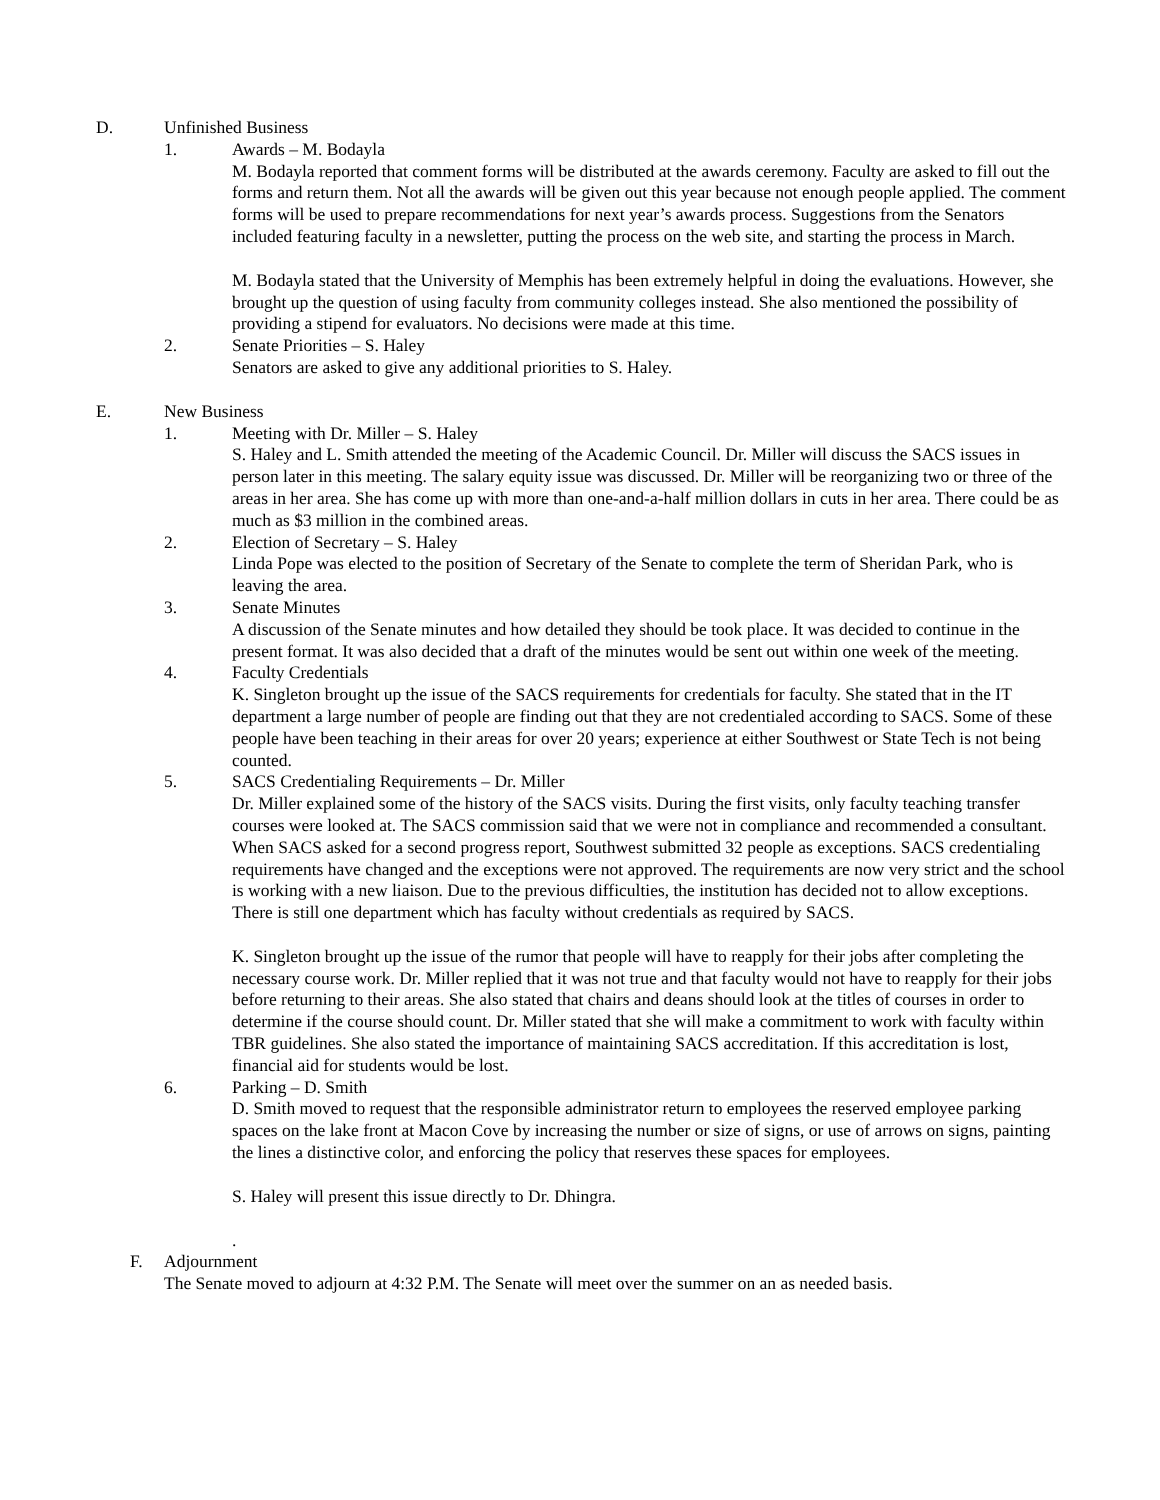D. Unfinished Business
1. Awards – M. Bodayla
M. Bodayla reported that comment forms will be distributed at the awards ceremony. Faculty are asked to fill out the forms and return them. Not all the awards will be given out this year because not enough people applied. The comment forms will be used to prepare recommendations for next year’s awards process. Suggestions from the Senators included featuring faculty in a newsletter, putting the process on the web site, and starting the process in March.
M. Bodayla stated that the University of Memphis has been extremely helpful in doing the evaluations. However, she brought up the question of using faculty from community colleges instead. She also mentioned the possibility of providing a stipend for evaluators. No decisions were made at this time.
2. Senate Priorities – S. Haley
Senators are asked to give any additional priorities to S. Haley.
E. New Business
1. Meeting with Dr. Miller – S. Haley
S. Haley and L. Smith attended the meeting of the Academic Council. Dr. Miller will discuss the SACS issues in person later in this meeting. The salary equity issue was discussed. Dr. Miller will be reorganizing two or three of the areas in her area. She has come up with more than one-and-a-half million dollars in cuts in her area. There could be as much as $3 million in the combined areas.
2. Election of Secretary – S. Haley
Linda Pope was elected to the position of Secretary of the Senate to complete the term of Sheridan Park, who is leaving the area.
3. Senate Minutes
A discussion of the Senate minutes and how detailed they should be took place. It was decided to continue in the present format. It was also decided that a draft of the minutes would be sent out within one week of the meeting.
4. Faculty Credentials
K. Singleton brought up the issue of the SACS requirements for credentials for faculty. She stated that in the IT department a large number of people are finding out that they are not credentialed according to SACS. Some of these people have been teaching in their areas for over 20 years; experience at either Southwest or State Tech is not being counted.
5. SACS Credentialing Requirements – Dr. Miller
Dr. Miller explained some of the history of the SACS visits. During the first visits, only faculty teaching transfer courses were looked at. The SACS commission said that we were not in compliance and recommended a consultant. When SACS asked for a second progress report, Southwest submitted 32 people as exceptions. SACS credentialing requirements have changed and the exceptions were not approved. The requirements are now very strict and the school is working with a new liaison. Due to the previous difficulties, the institution has decided not to allow exceptions. There is still one department which has faculty without credentials as required by SACS.
K. Singleton brought up the issue of the rumor that people will have to reapply for their jobs after completing the necessary course work. Dr. Miller replied that it was not true and that faculty would not have to reapply for their jobs before returning to their areas. She also stated that chairs and deans should look at the titles of courses in order to determine if the course should count. Dr. Miller stated that she will make a commitment to work with faculty within TBR guidelines. She also stated the importance of maintaining SACS accreditation. If this accreditation is lost, financial aid for students would be lost.
6. Parking – D. Smith
D. Smith moved to request that the responsible administrator return to employees the reserved employee parking spaces on the lake front at Macon Cove by increasing the number or size of signs, or use of arrows on signs, painting the lines a distinctive color, and enforcing the policy that reserves these spaces for employees.
S. Haley will present this issue directly to Dr. Dhingra.
.
F. Adjournment
The Senate moved to adjourn at 4:32 P.M. The Senate will meet over the summer on an as needed basis.